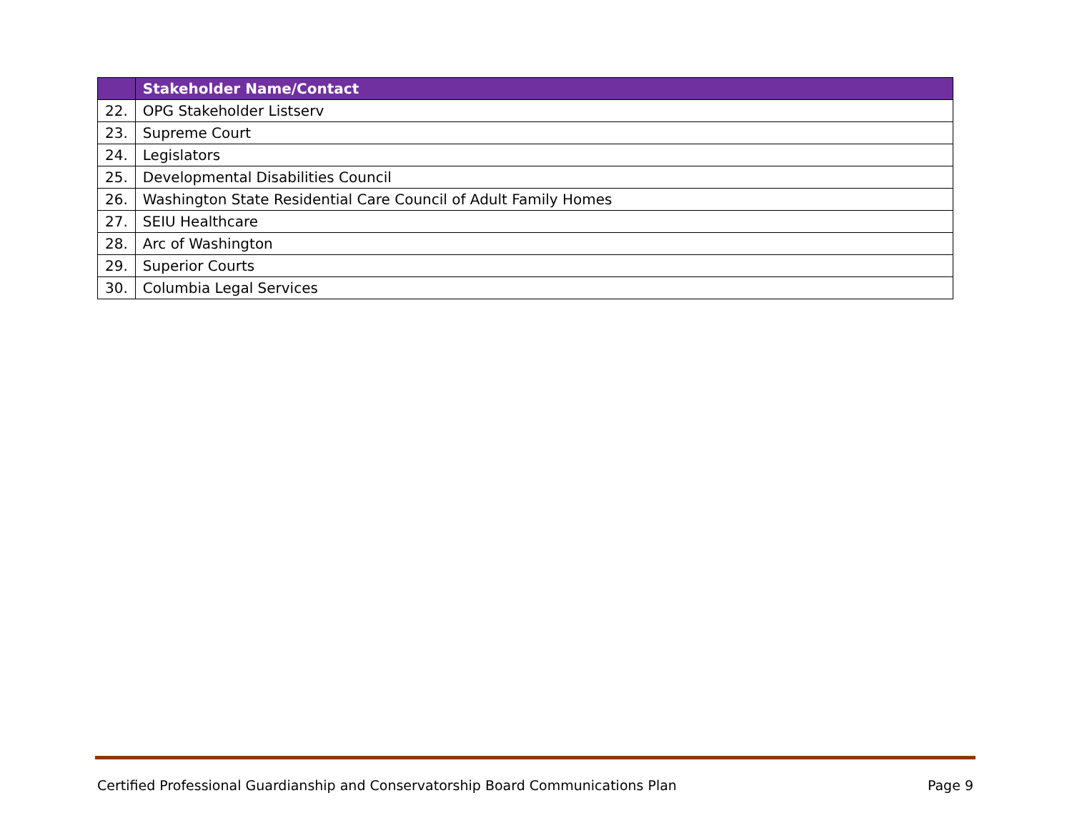| | Stakeholder Name/Contact |
| --- | --- |
| 22. | OPG Stakeholder Listserv |
| 23. | Supreme Court |
| 24. | Legislators |
| 25. | Developmental Disabilities Council |
| 26. | Washington State Residential Care Council of Adult Family Homes |
| 27. | SEIU Healthcare |
| 28. | Arc of Washington |
| 29. | Superior Courts |
| 30. | Columbia Legal Services |
Certified Professional Guardianship and Conservatorship Board Communications Plan Page 9